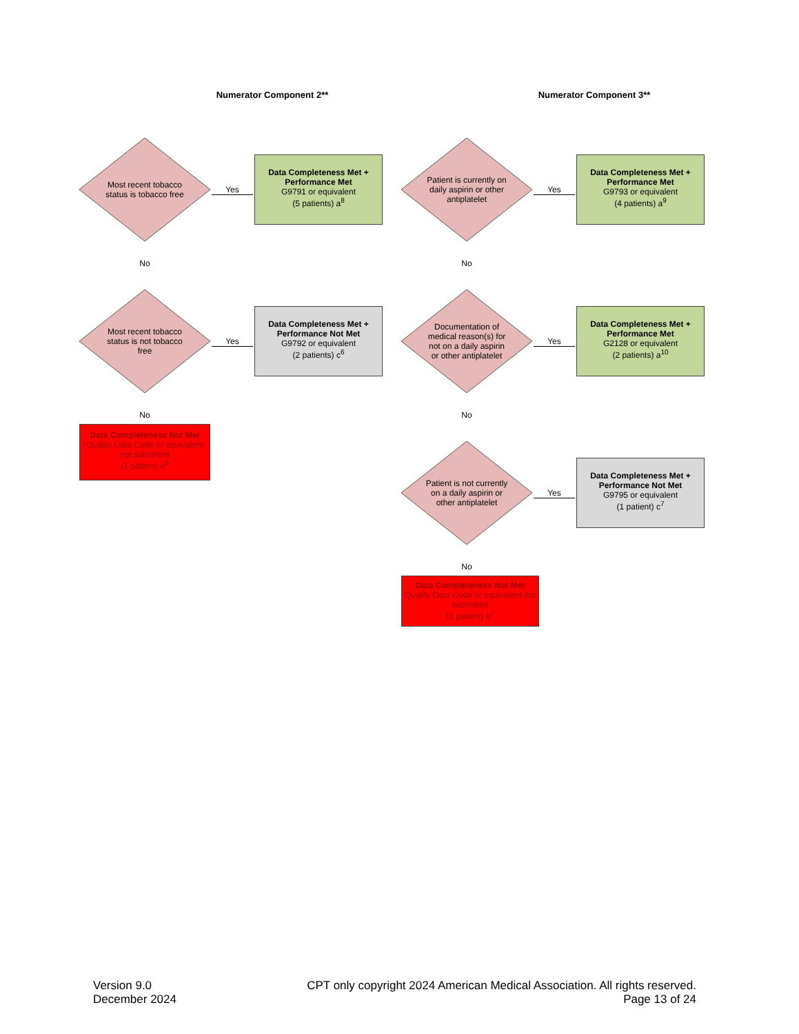Numerator Component 2**
Most recent tobacco status is tobacco free
Yes
Data Completeness Met + Performance Met
G9791 or equivalent
(5 patients) a<sup>8</sup>
No
Most recent tobacco status is not tobacco free
Yes
Data Completeness Met + Performance Not Met
G9792 or equivalent
(2 patients) c<sup>6</sup>
No
Data Completeness Not Met
Quality Data Code or equivalent not submitted
(1 patient) e<sup>6</sup>
Numerator Component 3**
Patient is currently on daily aspirin or other antiplatelet
Yes
Data Completeness Met + Performance Met
G9793 or equivalent
(4 patients) a<sup>9</sup>
No
Documentation of medical reason(s) for not on a daily aspirin or other antiplatelet
Yes
Data Completeness Met + Performance Met
G2128 or equivalent
(2 patients) a<sup>10</sup>
No
Patient is not currently on a daily aspirin or other antiplatelet
Yes
Data Completeness Met + Performance Not Met
G9795 or equivalent
(1 patient) c<sup>7</sup>
No
Data Completeness Not Met
Quality Data Code or equivalent not submitted
(1 patient) e<sup>7</sup>
Version 9.0
December 2024
CPT only copyright 2024 American Medical Association. All rights reserved.
Page 13 of 24